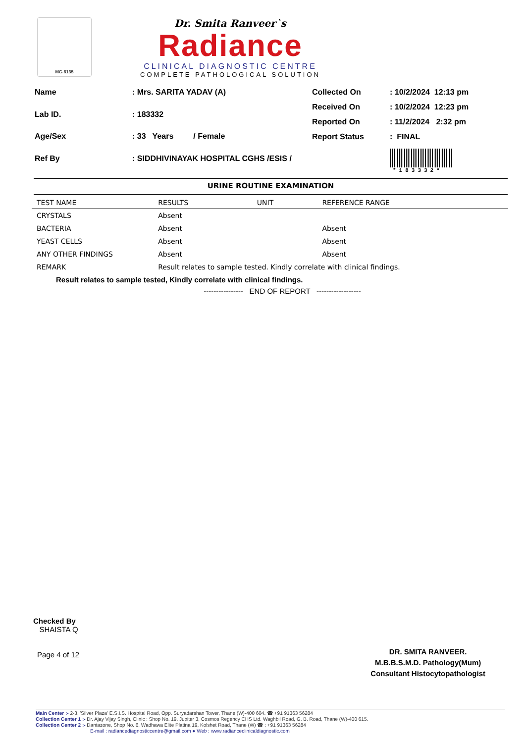MC-6135
Dr. Smita Ranveer`s
Radiance
CLINICAL DIAGNOSTIC CENTRE
COMPLETE PATHOLOGICAL SOLUTION
| Name | : Mrs. SARITA YADAV (A) |
| Lab ID. | : 183332 |
| Age/Sex | : 33 Years / Female |
| Ref By | : SIDDHIVINAYAK HOSPITAL CGHS /ESIS / |
| Collected On | : 10/2/2024 12:13 pm |
| Received On | : 10/2/2024 12:23 pm |
| Reported On | : 11/2/2024 2:32 pm |
| Report Status | : FINAL |
*183332*
URINE ROUTINE EXAMINATION
| TEST NAME | RESULTS | UNIT | REFERENCE RANGE |
| --- | --- | --- | --- |
| CRYSTALS | Absent | | |
| BACTERIA | Absent | | Absent |
| YEAST CELLS | Absent | | Absent |
| ANY OTHER FINDINGS | Absent | | Absent |
| REMARK | Result relates to sample tested. Kindly correlate with clinical findings. | | |
Result relates to sample tested, Kindly correlate with clinical findings.
---------------- END OF REPORT ------------------
Checked By
SHAISTA Q
Page 4 of 12
DR. SMITA RANVEER.
M.B.B.S.M.D. Pathology(Mum)
Consultant Histocytopathologist
Main Center :- 2-3, 'Silver Plaza' E.S.I.S. Hospital Road, Opp. Suryadarshan Tower, Thane (W)-400 604. ☎ +91 91363 56284
Collection Center 1 :- Dr. Ajay Vijay Singh, Clinic : Shop No. 19, Jupiter 3, Cosmos Regency CHS Ltd. Waghbil Road, G. B. Road, Thane (W)-400 615.
Collection Center 2 :- Dantazone, Shop No. 6, Wadhawa Elite Platina 19, Kolshet Road, Thane (W) ☎ : +91 91363 56284
E-mail : radiancediagnosticcentre@gmail.com ● Web : www.radianceclinicaldiagnostic.com